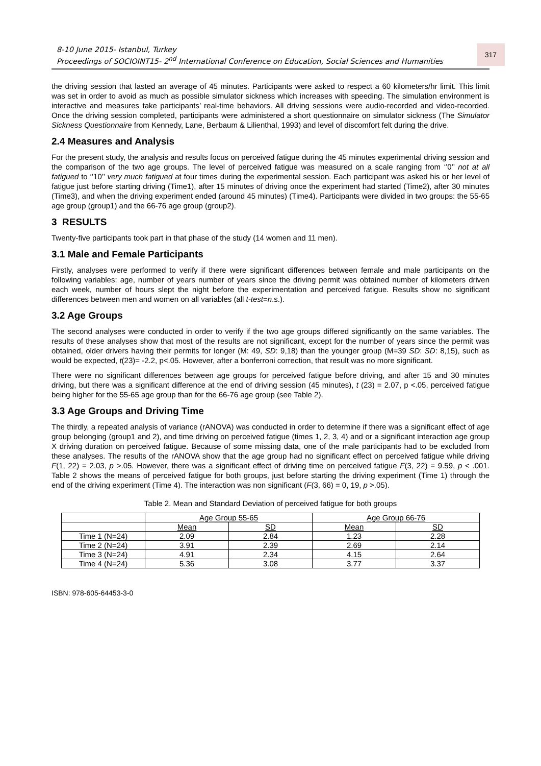8-10 June 2015- Istanbul, Turkey
Proceedings of SOCIOINT15- 2<sup>nd</sup> International Conference on Education, Social Sciences and Humanities
317
the driving session that lasted an average of 45 minutes. Participants were asked to respect a 60 kilometers/hr limit. This limit was set in order to avoid as much as possible simulator sickness which increases with speeding. The simulation environment is interactive and measures take participants’ real-time behaviors. All driving sessions were audio-recorded and video-recorded. Once the driving session completed, participants were administered a short questionnaire on simulator sickness (The Simulator Sickness Questionnaire from Kennedy, Lane, Berbaum & Lilienthal, 1993) and level of discomfort felt during the drive.
2.4 Measures and Analysis
For the present study, the analysis and results focus on perceived fatigue during the 45 minutes experimental driving session and the comparison of the two age groups. The level of perceived fatigue was measured on a scale ranging from ‘’0’’ not at all fatigued to ‘’10’’ very much fatigued at four times during the experimental session. Each participant was asked his or her level of fatigue just before starting driving (Time1), after 15 minutes of driving once the experiment had started (Time2), after 30 minutes (Time3), and when the driving experiment ended (around 45 minutes) (Time4). Participants were divided in two groups: the 55-65 age group (group1) and the 66-76 age group (group2).
3 RESULTS
Twenty-five participants took part in that phase of the study (14 women and 11 men).
3.1 Male and Female Participants
Firstly, analyses were performed to verify if there were significant differences between female and male participants on the following variables: age, number of years number of years since the driving permit was obtained number of kilometers driven each week, number of hours slept the night before the experimentation and perceived fatigue. Results show no significant differences between men and women on all variables (all t-test=n.s.).
3.2 Age Groups
The second analyses were conducted in order to verify if the two age groups differed significantly on the same variables. The results of these analyses show that most of the results are not significant, except for the number of years since the permit was obtained, older drivers having their permits for longer (M: 49, SD: 9,18) than the younger group (M=39 SD: SD: 8,15), such as would be expected, t(23)= -2.2, p<.05. However, after a bonferroni correction, that result was no more significant.
There were no significant differences between age groups for perceived fatigue before driving, and after 15 and 30 minutes driving, but there was a significant difference at the end of driving session (45 minutes), t (23) = 2.07, p <.05, perceived fatigue being higher for the 55-65 age group than for the 66-76 age group (see Table 2).
3.3 Age Groups and Driving Time
The thirdly, a repeated analysis of variance (rANOVA) was conducted in order to determine if there was a significant effect of age group belonging (group1 and 2), and time driving on perceived fatigue (times 1, 2, 3, 4) and or a significant interaction age group X driving duration on perceived fatigue. Because of some missing data, one of the male participants had to be excluded from these analyses. The results of the rANOVA show that the age group had no significant effect on perceived fatigue while driving F(1, 22) = 2.03, p >.05. However, there was a significant effect of driving time on perceived fatigue F(3, 22) = 9.59, p < .001. Table 2 shows the means of perceived fatigue for both groups, just before starting the driving experiment (Time 1) through the end of the driving experiment (Time 4). The interaction was non significant (F(3, 66) = 0, 19, p >.05).
Table 2. Mean and Standard Deviation of perceived fatigue for both groups
| | Age Group 55-65 | | Age Group 66-76 | |
| --- | --- | --- | --- | --- |
| | Mean | SD | Mean | SD |
| Time 1 (N=24) | 2.09 | 2.84 | 1.23 | 2.28 |
| Time 2 (N=24) | 3.91 | 2.39 | 2.69 | 2.14 |
| Time 3 (N=24) | 4.91 | 2.34 | 4.15 | 2.64 |
| Time 4 (N=24) | 5.36 | 3.08 | 3.77 | 3.37 |
ISBN: 978-605-64453-3-0